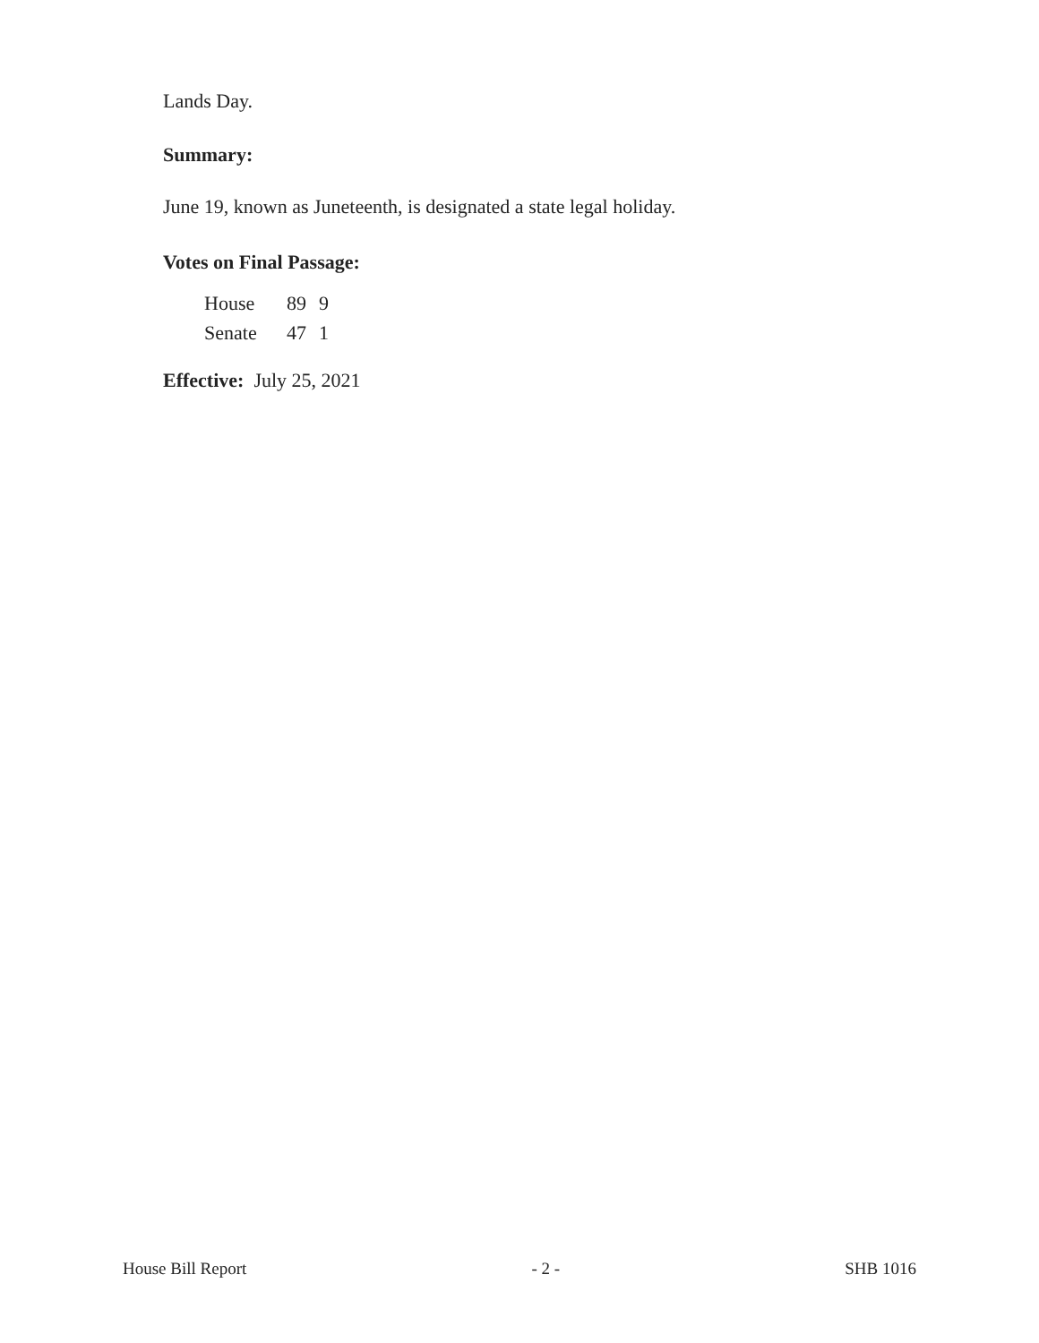Lands Day.
Summary:
June 19, known as Juneteenth, is designated a state legal holiday.
Votes on Final Passage:
| House | 89 | 9 |
| Senate | 47 | 1 |
Effective: July 25, 2021
House Bill Report - 2 - SHB 1016